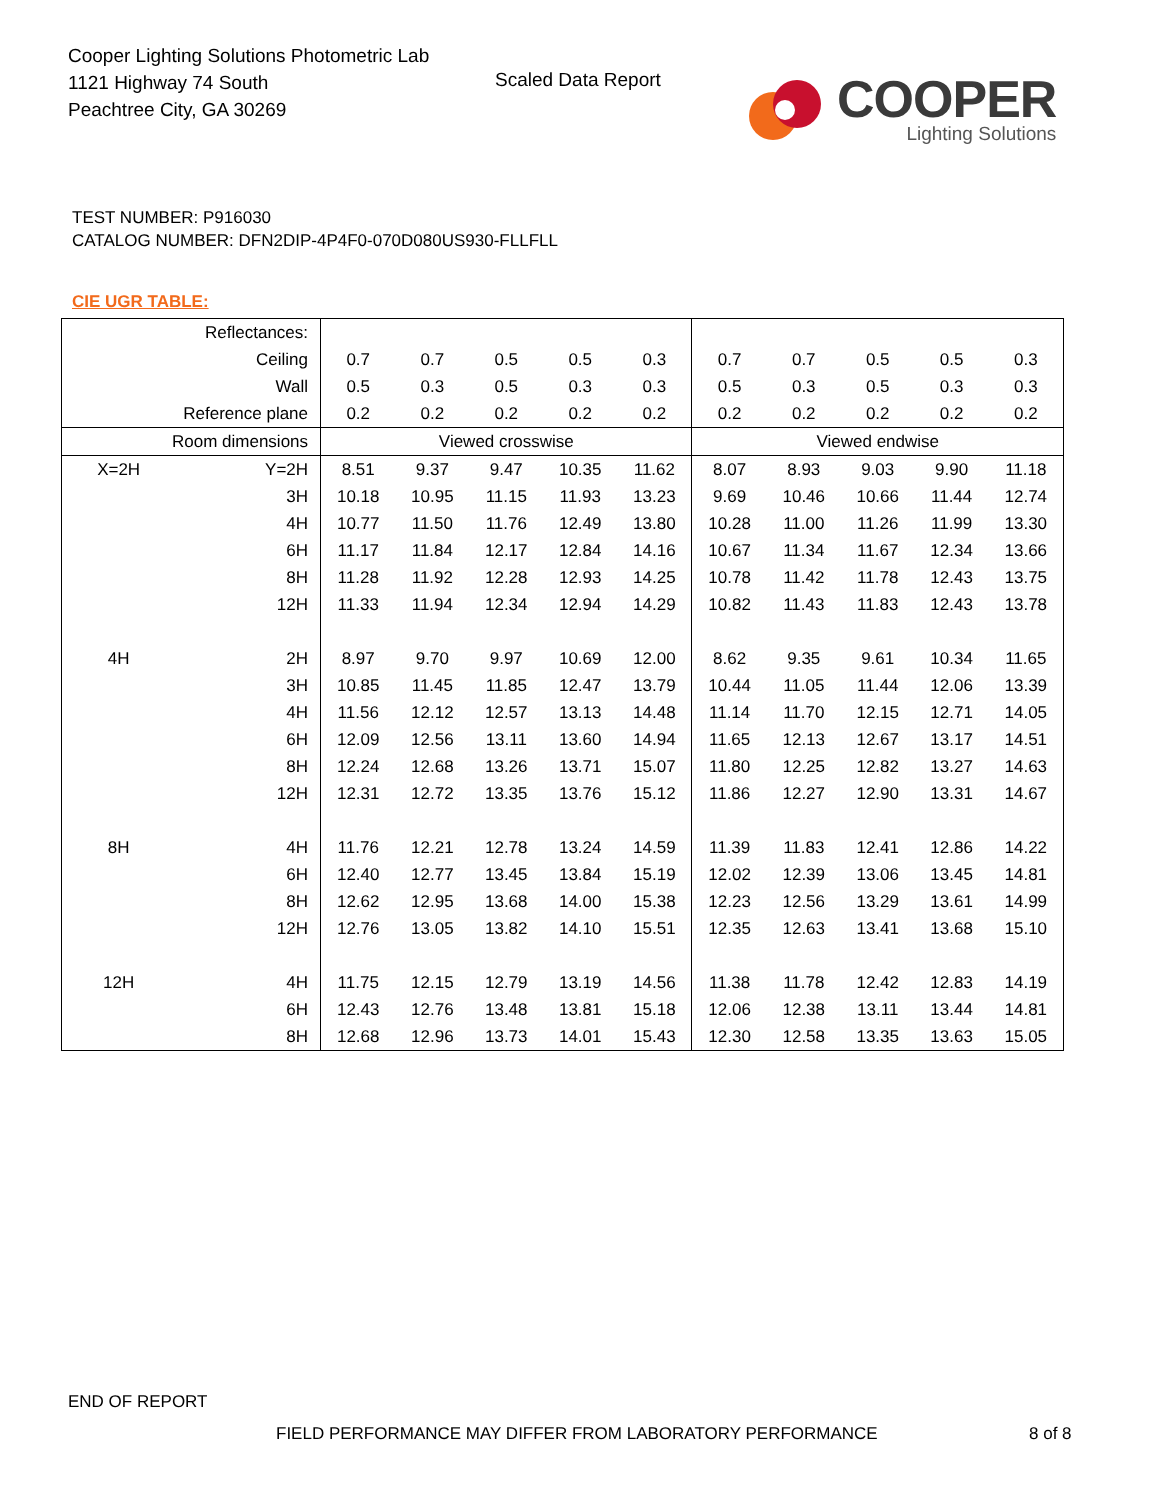Cooper Lighting Solutions Photometric Lab
1121 Highway 74 South
Peachtree City, GA 30269
Scaled Data Report
COOPER
Lighting Solutions
TEST NUMBER: P916030
CATALOG NUMBER: DFN2DIP-4P4F0-070D080US930-FLLFLL
CIE UGR TABLE:
| Reflectances: | | | | | | | | | | | |
| Ceiling | | 0.7 | 0.7 | 0.5 | 0.5 | 0.3 | 0.7 | 0.7 | 0.5 | 0.5 | 0.3 |
| Wall | | 0.5 | 0.3 | 0.5 | 0.3 | 0.3 | 0.5 | 0.3 | 0.5 | 0.3 | 0.3 |
| Reference plane | | 0.2 | 0.2 | 0.2 | 0.2 | 0.2 | 0.2 | 0.2 | 0.2 | 0.2 | 0.2 |
| Room dimensions | | Viewed crosswise | | | | | Viewed endwise | | | | |
| X=2H | Y=2H | 8.51 | 9.37 | 9.47 | 10.35 | 11.62 | 8.07 | 8.93 | 9.03 | 9.90 | 11.18 |
| | 3H | 10.18 | 10.95 | 11.15 | 11.93 | 13.23 | 9.69 | 10.46 | 10.66 | 11.44 | 12.74 |
| | 4H | 10.77 | 11.50 | 11.76 | 12.49 | 13.80 | 10.28 | 11.00 | 11.26 | 11.99 | 13.30 |
| | 6H | 11.17 | 11.84 | 12.17 | 12.84 | 14.16 | 10.67 | 11.34 | 11.67 | 12.34 | 13.66 |
| | 8H | 11.28 | 11.92 | 12.28 | 12.93 | 14.25 | 10.78 | 11.42 | 11.78 | 12.43 | 13.75 |
| | 12H | 11.33 | 11.94 | 12.34 | 12.94 | 14.29 | 10.82 | 11.43 | 11.83 | 12.43 | 13.78 |
| 4H | 2H | 8.97 | 9.70 | 9.97 | 10.69 | 12.00 | 8.62 | 9.35 | 9.61 | 10.34 | 11.65 |
| | 3H | 10.85 | 11.45 | 11.85 | 12.47 | 13.79 | 10.44 | 11.05 | 11.44 | 12.06 | 13.39 |
| | 4H | 11.56 | 12.12 | 12.57 | 13.13 | 14.48 | 11.14 | 11.70 | 12.15 | 12.71 | 14.05 |
| | 6H | 12.09 | 12.56 | 13.11 | 13.60 | 14.94 | 11.65 | 12.13 | 12.67 | 13.17 | 14.51 |
| | 8H | 12.24 | 12.68 | 13.26 | 13.71 | 15.07 | 11.80 | 12.25 | 12.82 | 13.27 | 14.63 |
| | 12H | 12.31 | 12.72 | 13.35 | 13.76 | 15.12 | 11.86 | 12.27 | 12.90 | 13.31 | 14.67 |
| 8H | 4H | 11.76 | 12.21 | 12.78 | 13.24 | 14.59 | 11.39 | 11.83 | 12.41 | 12.86 | 14.22 |
| | 6H | 12.40 | 12.77 | 13.45 | 13.84 | 15.19 | 12.02 | 12.39 | 13.06 | 13.45 | 14.81 |
| | 8H | 12.62 | 12.95 | 13.68 | 14.00 | 15.38 | 12.23 | 12.56 | 13.29 | 13.61 | 14.99 |
| | 12H | 12.76 | 13.05 | 13.82 | 14.10 | 15.51 | 12.35 | 12.63 | 13.41 | 13.68 | 15.10 |
| 12H | 4H | 11.75 | 12.15 | 12.79 | 13.19 | 14.56 | 11.38 | 11.78 | 12.42 | 12.83 | 14.19 |
| | 6H | 12.43 | 12.76 | 13.48 | 13.81 | 15.18 | 12.06 | 12.38 | 13.11 | 13.44 | 14.81 |
| | 8H | 12.68 | 12.96 | 13.73 | 14.01 | 15.43 | 12.30 | 12.58 | 13.35 | 13.63 | 15.05 |
END OF REPORT
FIELD PERFORMANCE MAY DIFFER FROM LABORATORY PERFORMANCE
8 of 8